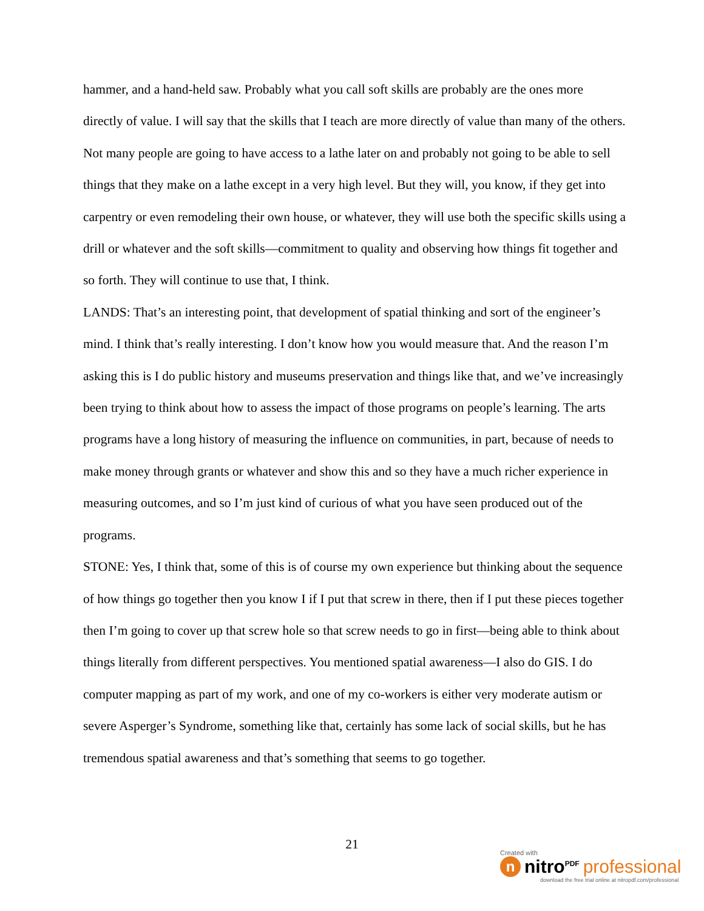hammer, and a hand-held saw. Probably what you call soft skills are probably are the ones more directly of value. I will say that the skills that I teach are more directly of value than many of the others. Not many people are going to have access to a lathe later on and probably not going to be able to sell things that they make on a lathe except in a very high level. But they will, you know, if they get into carpentry or even remodeling their own house, or whatever, they will use both the specific skills using a drill or whatever and the soft skills—commitment to quality and observing how things fit together and so forth. They will continue to use that, I think.
LANDS: That’s an interesting point, that development of spatial thinking and sort of the engineer’s mind. I think that’s really interesting. I don’t know how you would measure that. And the reason I’m asking this is I do public history and museums preservation and things like that, and we’ve increasingly been trying to think about how to assess the impact of those programs on people’s learning. The arts programs have a long history of measuring the influence on communities, in part, because of needs to make money through grants or whatever and show this and so they have a much richer experience in measuring outcomes, and so I’m just kind of curious of what you have seen produced out of the programs.
STONE: Yes, I think that, some of this is of course my own experience but thinking about the sequence of how things go together then you know I if I put that screw in there, then if I put these pieces together then I’m going to cover up that screw hole so that screw needs to go in first—being able to think about things literally from different perspectives. You mentioned spatial awareness—I also do GIS. I do computer mapping as part of my work, and one of my co-workers is either very moderate autism or severe Asperger’s Syndrome, something like that, certainly has some lack of social skills, but he has tremendous spatial awareness and that’s something that seems to go together.
21
Created with
nnitro<sup>PDF</sup> professional
download the free trial online at nitropdf.com/professional